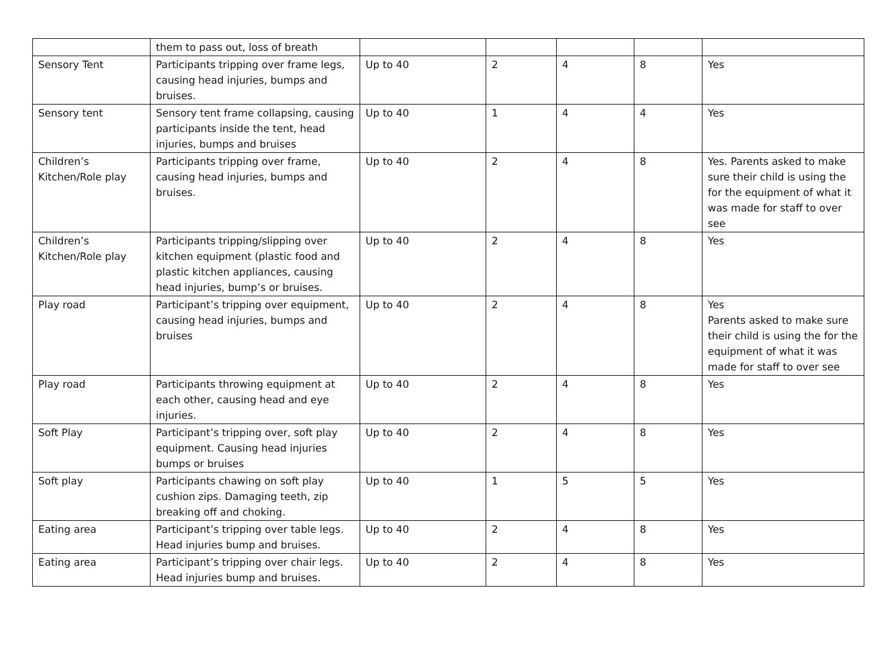| | them to pass out, loss of breath | | | | | |
| Sensory Tent | Participants tripping over frame legs, causing head injuries, bumps and bruises. | Up to 40 | 2 | 4 | 8 | Yes |
| Sensory tent | Sensory tent frame collapsing, causing participants inside the tent, head injuries, bumps and bruises | Up to 40 | 1 | 4 | 4 | Yes |
| Children’s Kitchen/Role play | Participants tripping over frame, causing head injuries, bumps and bruises. | Up to 40 | 2 | 4 | 8 | Yes. Parents asked to make sure their child is using the for the equipment of what it was made for staff to over see |
| Children’s Kitchen/Role play | Participants tripping/slipping over kitchen equipment (plastic food and plastic kitchen appliances, causing head injuries, bump’s or bruises. | Up to 40 | 2 | 4 | 8 | Yes |
| Play road | Participant’s tripping over equipment, causing head injuries, bumps and bruises | Up to 40 | 2 | 4 | 8 | Yes Parents asked to make sure their child is using the for the equipment of what it was made for staff to over see |
| Play road | Participants throwing equipment at each other, causing head and eye injuries. | Up to 40 | 2 | 4 | 8 | Yes |
| Soft Play | Participant’s tripping over, soft play equipment. Causing head injuries bumps or bruises | Up to 40 | 2 | 4 | 8 | Yes |
| Soft play | Participants chawing on soft play cushion zips. Damaging teeth, zip breaking off and choking. | Up to 40 | 1 | 5 | 5 | Yes |
| Eating area | Participant’s tripping over table legs. Head injuries bump and bruises. | Up to 40 | 2 | 4 | 8 | Yes |
| Eating area | Participant’s tripping over chair legs. Head injuries bump and bruises. | Up to 40 | 2 | 4 | 8 | Yes |